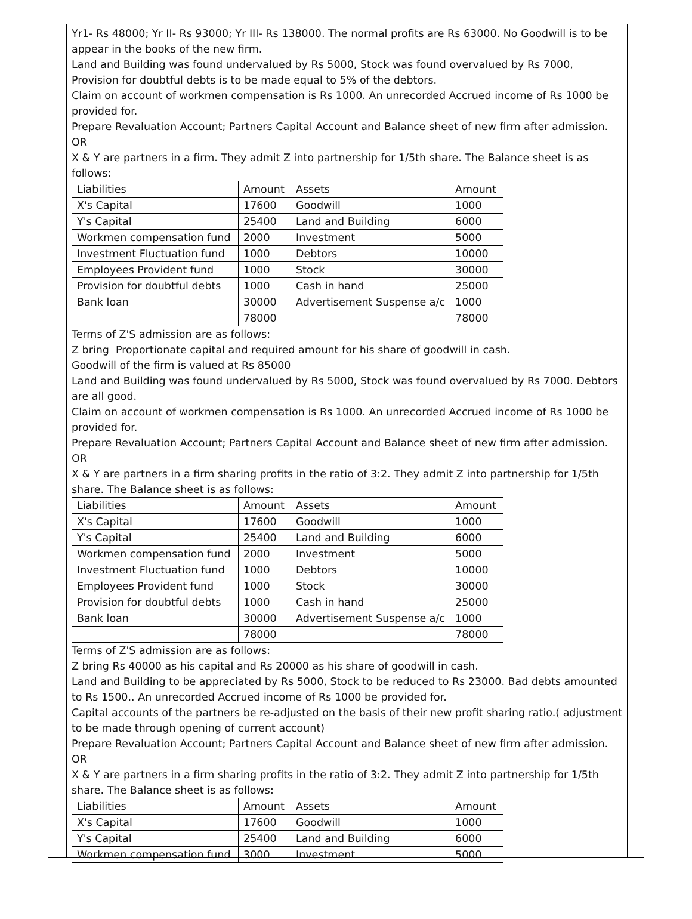Yr1- Rs 48000; Yr II- Rs 93000; Yr III- Rs 138000. The normal profits are Rs 63000. No Goodwill is to be appear in the books of the new firm.
Land and Building was found undervalued by Rs 5000, Stock was found overvalued by Rs 7000, Provision for doubtful debts is to be made equal to 5% of the debtors.
Claim on account of workmen compensation is Rs 1000. An unrecorded Accrued income of Rs 1000 be provided for.
Prepare Revaluation Account; Partners Capital Account and Balance sheet of new firm after admission.
OR
X & Y are partners in a firm. They admit Z into partnership for 1/5th share. The Balance sheet is as follows:
| Liabilities | Amount | Assets | Amount |
| X's Capital | 17600 | Goodwill | 1000 |
| Y's Capital | 25400 | Land and Building | 6000 |
| Workmen compensation fund | 2000 | Investment | 5000 |
| Investment Fluctuation fund | 1000 | Debtors | 10000 |
| Employees Provident fund | 1000 | Stock | 30000 |
| Provision for doubtful debts | 1000 | Cash in hand | 25000 |
| Bank loan | 30000 | Advertisement Suspense a/c | 1000 |
| | 78000 | | 78000 |
Terms of Z'S admission are as follows:
Z bring Proportionate capital and required amount for his share of goodwill in cash.
Goodwill of the firm is valued at Rs 85000
Land and Building was found undervalued by Rs 5000, Stock was found overvalued by Rs 7000. Debtors are all good.
Claim on account of workmen compensation is Rs 1000. An unrecorded Accrued income of Rs 1000 be provided for.
Prepare Revaluation Account; Partners Capital Account and Balance sheet of new firm after admission.
OR
X & Y are partners in a firm sharing profits in the ratio of 3:2. They admit Z into partnership for 1/5th share. The Balance sheet is as follows:
| Liabilities | Amount | Assets | Amount |
| X's Capital | 17600 | Goodwill | 1000 |
| Y's Capital | 25400 | Land and Building | 6000 |
| Workmen compensation fund | 2000 | Investment | 5000 |
| Investment Fluctuation fund | 1000 | Debtors | 10000 |
| Employees Provident fund | 1000 | Stock | 30000 |
| Provision for doubtful debts | 1000 | Cash in hand | 25000 |
| Bank loan | 30000 | Advertisement Suspense a/c | 1000 |
| | 78000 | | 78000 |
Terms of Z'S admission are as follows:
Z bring Rs 40000 as his capital and Rs 20000 as his share of goodwill in cash.
Land and Building to be appreciated by Rs 5000, Stock to be reduced to Rs 23000. Bad debts amounted to Rs 1500.. An unrecorded Accrued income of Rs 1000 be provided for.
Capital accounts of the partners be re-adjusted on the basis of their new profit sharing ratio.( adjustment to be made through opening of current account)
Prepare Revaluation Account; Partners Capital Account and Balance sheet of new firm after admission.
OR
X & Y are partners in a firm sharing profits in the ratio of 3:2. They admit Z into partnership for 1/5th share. The Balance sheet is as follows:
| Liabilities | Amount | Assets | Amount |
| X's Capital | 17600 | Goodwill | 1000 |
| Y's Capital | 25400 | Land and Building | 6000 |
| Workmen compensation fund | 3000 | Investment | 5000 |